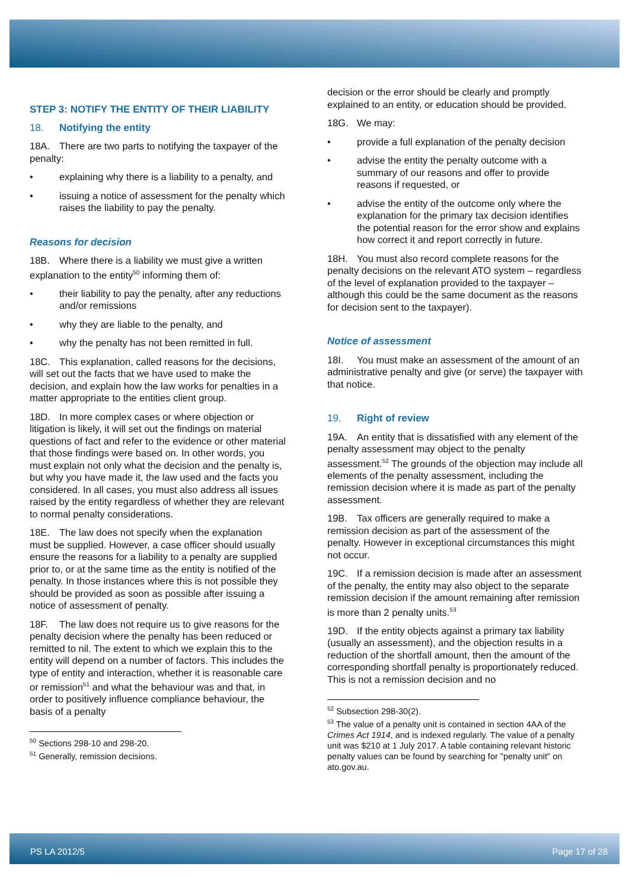STEP 3: NOTIFY THE ENTITY OF THEIR LIABILITY
18. Notifying the entity
18A. There are two parts to notifying the taxpayer of the penalty:
explaining why there is a liability to a penalty, and
issuing a notice of assessment for the penalty which raises the liability to pay the penalty.
Reasons for decision
18B. Where there is a liability we must give a written explanation to the entity<sup>50</sup> informing them of:
their liability to pay the penalty, after any reductions and/or remissions
why they are liable to the penalty, and
why the penalty has not been remitted in full.
18C. This explanation, called reasons for the decisions, will set out the facts that we have used to make the decision, and explain how the law works for penalties in a matter appropriate to the entities client group.
18D. In more complex cases or where objection or litigation is likely, it will set out the findings on material questions of fact and refer to the evidence or other material that those findings were based on. In other words, you must explain not only what the decision and the penalty is, but why you have made it, the law used and the facts you considered. In all cases, you must also address all issues raised by the entity regardless of whether they are relevant to normal penalty considerations.
18E. The law does not specify when the explanation must be supplied. However, a case officer should usually ensure the reasons for a liability to a penalty are supplied prior to, or at the same time as the entity is notified of the penalty. In those instances where this is not possible they should be provided as soon as possible after issuing a notice of assessment of penalty.
18F. The law does not require us to give reasons for the penalty decision where the penalty has been reduced or remitted to nil. The extent to which we explain this to the entity will depend on a number of factors. This includes the type of entity and interaction, whether it is reasonable care or remission<sup>51</sup> and what the behaviour was and that, in order to positively influence compliance behaviour, the basis of a penalty
<sup>50</sup> Sections 298-10 and 298-20.
<sup>51</sup> Generally, remission decisions.
decision or the error should be clearly and promptly explained to an entity, or education should be provided.
18G. We may:
provide a full explanation of the penalty decision
advise the entity the penalty outcome with a summary of our reasons and offer to provide reasons if requested, or
advise the entity of the outcome only where the explanation for the primary tax decision identifies the potential reason for the error show and explains how correct it and report correctly in future.
18H. You must also record complete reasons for the penalty decisions on the relevant ATO system – regardless of the level of explanation provided to the taxpayer – although this could be the same document as the reasons for decision sent to the taxpayer).
Notice of assessment
18I. You must make an assessment of the amount of an administrative penalty and give (or serve) the taxpayer with that notice.
19. Right of review
19A. An entity that is dissatisfied with any element of the penalty assessment may object to the penalty assessment.<sup>52</sup> The grounds of the objection may include all elements of the penalty assessment, including the remission decision where it is made as part of the penalty assessment.
19B. Tax officers are generally required to make a remission decision as part of the assessment of the penalty. However in exceptional circumstances this might not occur.
19C. If a remission decision is made after an assessment of the penalty, the entity may also object to the separate remission decision if the amount remaining after remission is more than 2 penalty units.<sup>53</sup>
19D. If the entity objects against a primary tax liability (usually an assessment), and the objection results in a reduction of the shortfall amount, then the amount of the corresponding shortfall penalty is proportionately reduced. This is not a remission decision and no
<sup>52</sup> Subsection 298-30(2).
<sup>53</sup> The value of a penalty unit is contained in section 4AA of the Crimes Act 1914, and is indexed regularly. The value of a penalty unit was $210 at 1 July 2017. A table containing relevant historic penalty values can be found by searching for "penalty unit" on ato.gov.au.
PS LA 2012/5 Page 17 of 28